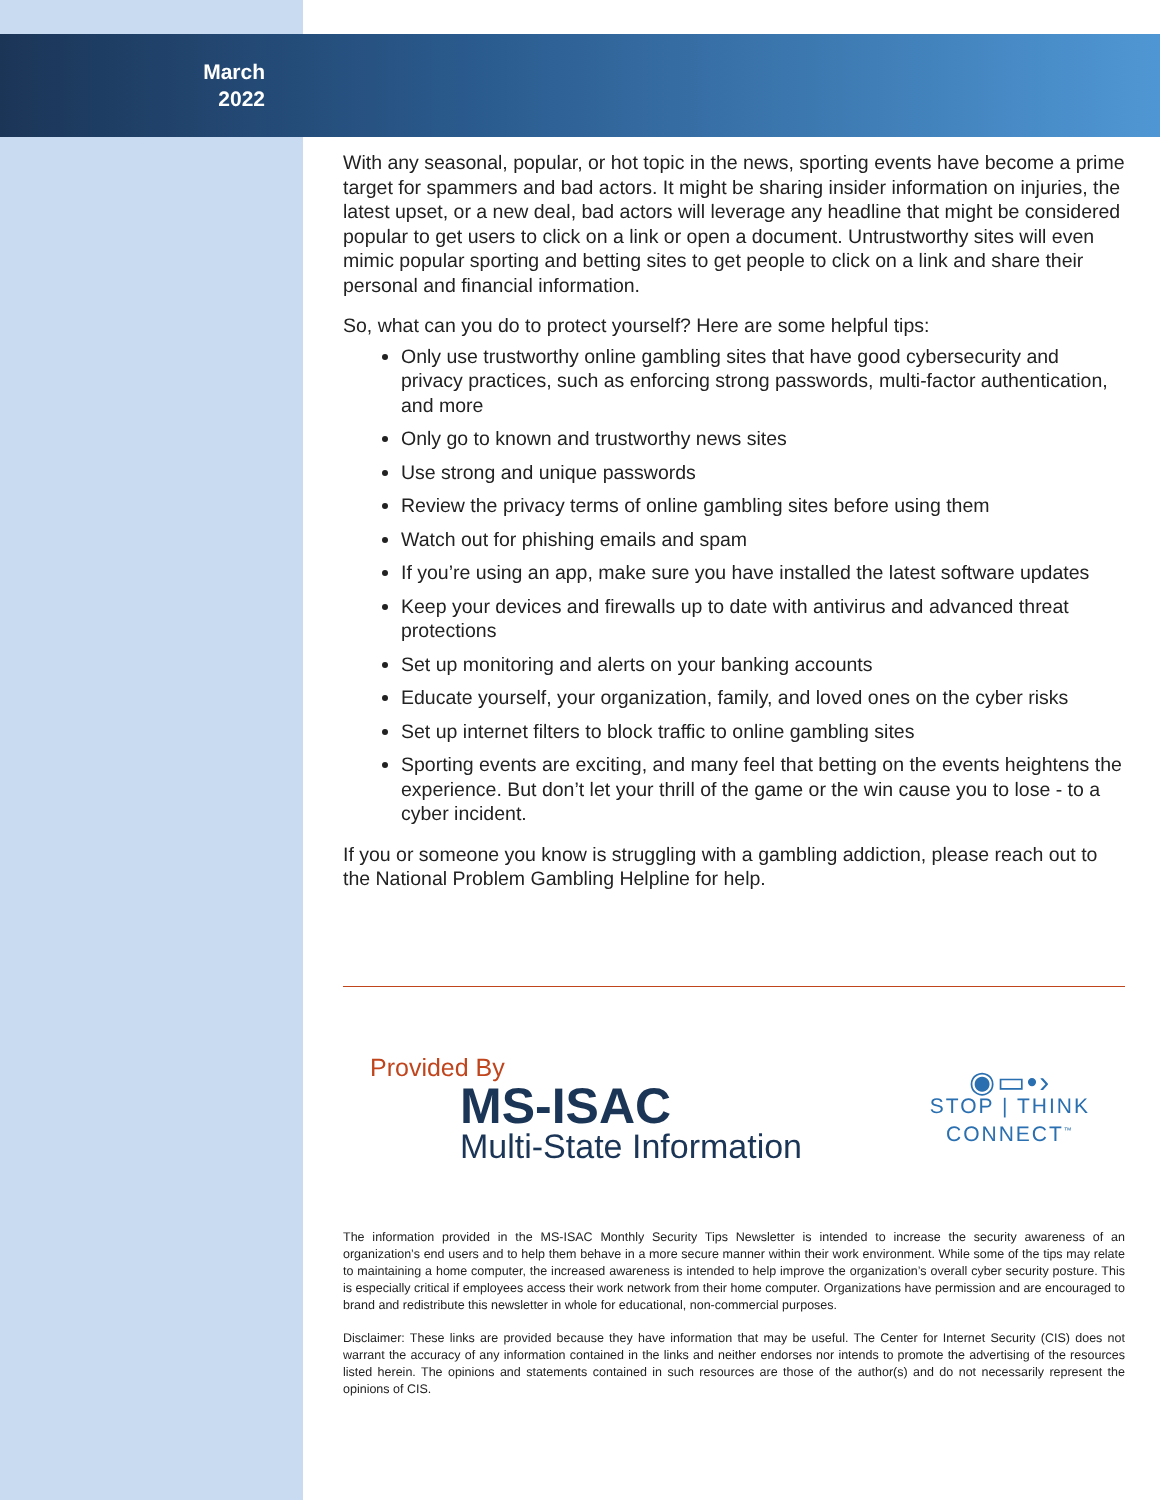March
2022
With any seasonal, popular, or hot topic in the news, sporting events have become a prime target for spammers and bad actors. It might be sharing insider information on injuries, the latest upset, or a new deal, bad actors will leverage any headline that might be considered popular to get users to click on a link or open a document. Untrustworthy sites will even mimic popular sporting and betting sites to get people to click on a link and share their personal and financial information.
So, what can you do to protect yourself? Here are some helpful tips:
Only use trustworthy online gambling sites that have good cybersecurity and privacy practices, such as enforcing strong passwords, multi-factor authentication, and more
Only go to known and trustworthy news sites
Use strong and unique passwords
Review the privacy terms of online gambling sites before using them
Watch out for phishing emails and spam
If you’re using an app, make sure you have installed the latest software updates
Keep your devices and firewalls up to date with antivirus and advanced threat protections
Set up monitoring and alerts on your banking accounts
Educate yourself, your organization, family, and loved ones on the cyber risks
Set up internet filters to block traffic to online gambling sites
Sporting events are exciting, and many feel that betting on the events heightens the experience. But don’t let your thrill of the game or the win cause you to lose - to a cyber incident.
If you or someone you know is struggling with a gambling addiction, please reach out to the National Problem Gambling Helpline for help.
Provided By
MS-ISAC
Multi-State Information
◉▭•›
STOP | THINK
CONNECT<sup>™</sup>
The information provided in the MS-ISAC Monthly Security Tips Newsletter is intended to increase the security awareness of an organization’s end users and to help them behave in a more secure manner within their work environment. While some of the tips may relate to maintaining a home computer, the increased awareness is intended to help improve the organization’s overall cyber security posture. This is especially critical if employees access their work network from their home computer. Organizations have permission and are encouraged to brand and redistribute this newsletter in whole for educational, non-commercial purposes.
Disclaimer: These links are provided because they have information that may be useful. The Center for Internet Security (CIS) does not warrant the accuracy of any information contained in the links and neither endorses nor intends to promote the advertising of the resources listed herein. The opinions and statements contained in such resources are those of the author(s) and do not necessarily represent the opinions of CIS.